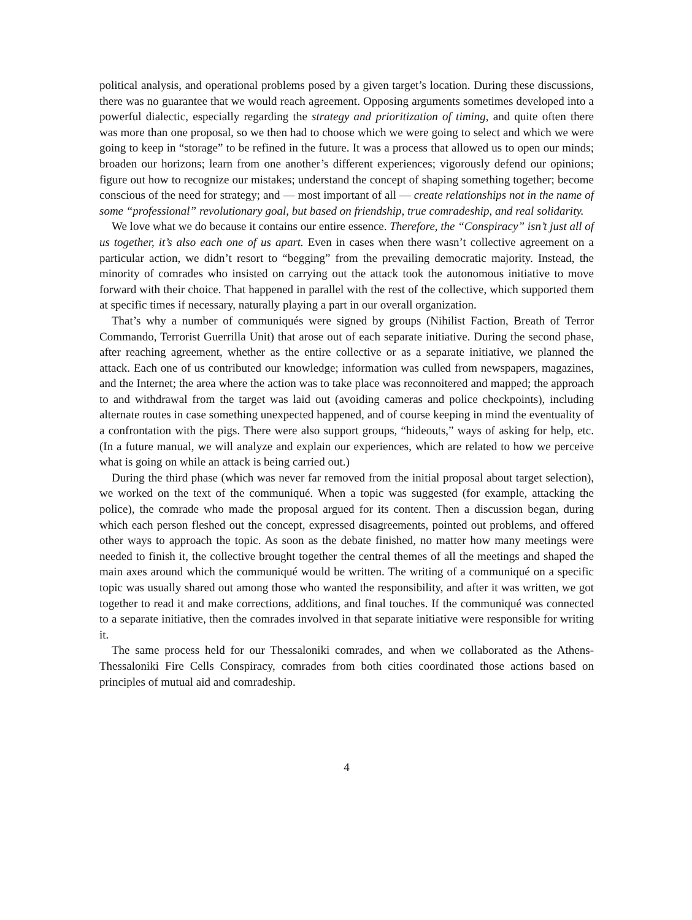political analysis, and operational problems posed by a given target’s location. During these discussions, there was no guarantee that we would reach agreement. Opposing arguments sometimes developed into a powerful dialectic, especially regarding the strategy and prioritization of timing, and quite often there was more than one proposal, so we then had to choose which we were going to select and which we were going to keep in “storage” to be refined in the future. It was a process that allowed us to open our minds; broaden our horizons; learn from one another’s different experiences; vigorously defend our opinions; figure out how to recognize our mistakes; understand the concept of shaping something together; become conscious of the need for strategy; and — most important of all — create relationships not in the name of some “professional” revolutionary goal, but based on friendship, true comradeship, and real solidarity.
We love what we do because it contains our entire essence. Therefore, the “Conspiracy” isn’t just all of us together, it’s also each one of us apart. Even in cases when there wasn’t collective agreement on a particular action, we didn’t resort to “begging” from the prevailing democratic majority. Instead, the minority of comrades who insisted on carrying out the attack took the autonomous initiative to move forward with their choice. That happened in parallel with the rest of the collective, which supported them at specific times if necessary, naturally playing a part in our overall organization.
That’s why a number of communiqués were signed by groups (Nihilist Faction, Breath of Terror Commando, Terrorist Guerrilla Unit) that arose out of each separate initiative. During the second phase, after reaching agreement, whether as the entire collective or as a separate initiative, we planned the attack. Each one of us contributed our knowledge; information was culled from newspapers, magazines, and the Internet; the area where the action was to take place was reconnoitered and mapped; the approach to and withdrawal from the target was laid out (avoiding cameras and police checkpoints), including alternate routes in case something unexpected happened, and of course keeping in mind the eventuality of a confrontation with the pigs. There were also support groups, “hideouts,” ways of asking for help, etc. (In a future manual, we will analyze and explain our experiences, which are related to how we perceive what is going on while an attack is being carried out.)
During the third phase (which was never far removed from the initial proposal about target selection), we worked on the text of the communiqué. When a topic was suggested (for example, attacking the police), the comrade who made the proposal argued for its content. Then a discussion began, during which each person fleshed out the concept, expressed disagreements, pointed out problems, and offered other ways to approach the topic. As soon as the debate finished, no matter how many meetings were needed to finish it, the collective brought together the central themes of all the meetings and shaped the main axes around which the communiqué would be written. The writing of a communiqué on a specific topic was usually shared out among those who wanted the responsibility, and after it was written, we got together to read it and make corrections, additions, and final touches. If the communiqué was connected to a separate initiative, then the comrades involved in that separate initiative were responsible for writing it.
The same process held for our Thessaloniki comrades, and when we collaborated as the Athens-Thessaloniki Fire Cells Conspiracy, comrades from both cities coordinated those actions based on principles of mutual aid and comradeship.
4